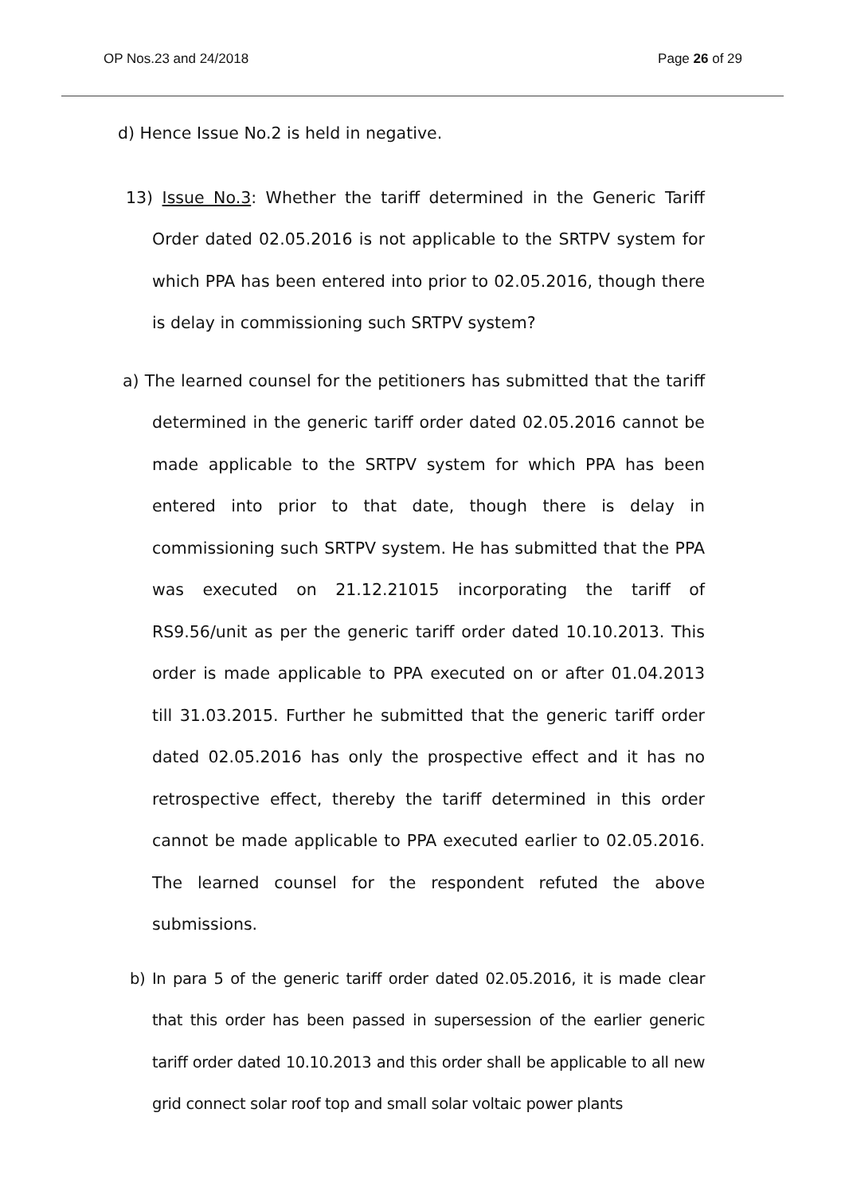OP Nos.23 and 24/2018 Page 26 of 29
d) Hence Issue No.2 is held in negative.
13) Issue No.3: Whether the tariff determined in the Generic Tariff Order dated 02.05.2016 is not applicable to the SRTPV system for which PPA has been entered into prior to 02.05.2016, though there is delay in commissioning such SRTPV system?
a) The learned counsel for the petitioners has submitted that the tariff determined in the generic tariff order dated 02.05.2016 cannot be made applicable to the SRTPV system for which PPA has been entered into prior to that date, though there is delay in commissioning such SRTPV system. He has submitted that the PPA was executed on 21.12.21015 incorporating the tariff of RS9.56/unit as per the generic tariff order dated 10.10.2013. This order is made applicable to PPA executed on or after 01.04.2013 till 31.03.2015. Further he submitted that the generic tariff order dated 02.05.2016 has only the prospective effect and it has no retrospective effect, thereby the tariff determined in this order cannot be made applicable to PPA executed earlier to 02.05.2016. The learned counsel for the respondent refuted the above submissions.
b) In para 5 of the generic tariff order dated 02.05.2016, it is made clear that this order has been passed in supersession of the earlier generic tariff order dated 10.10.2013 and this order shall be applicable to all new grid connect solar roof top and small solar voltaic power plants